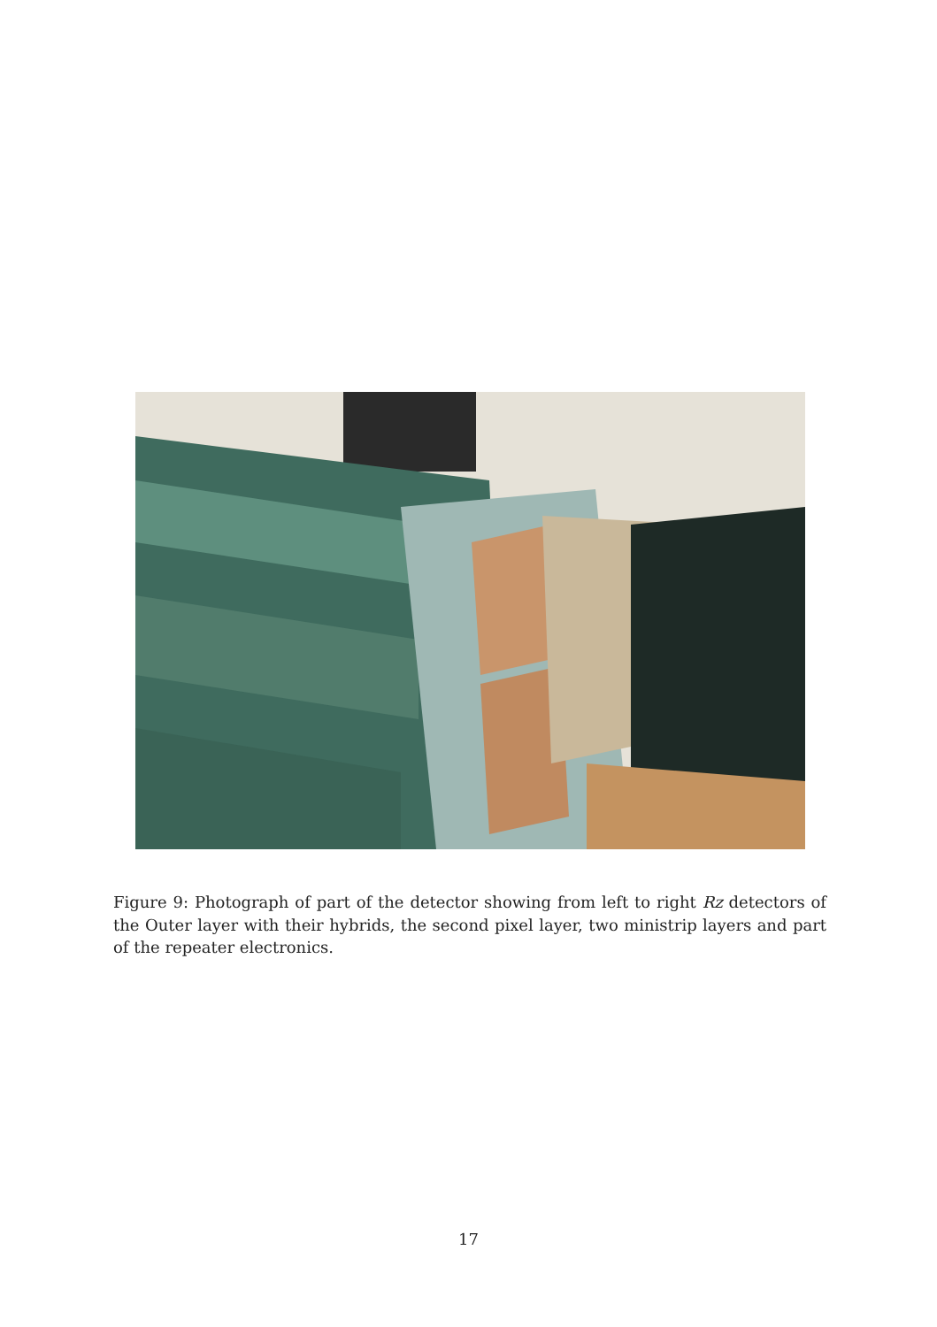Figure 9: Photograph of part of the detector showing from left to right Rz detectors of the Outer layer with their hybrids, the second pixel layer, two ministrip layers and part of the repeater electronics.
17